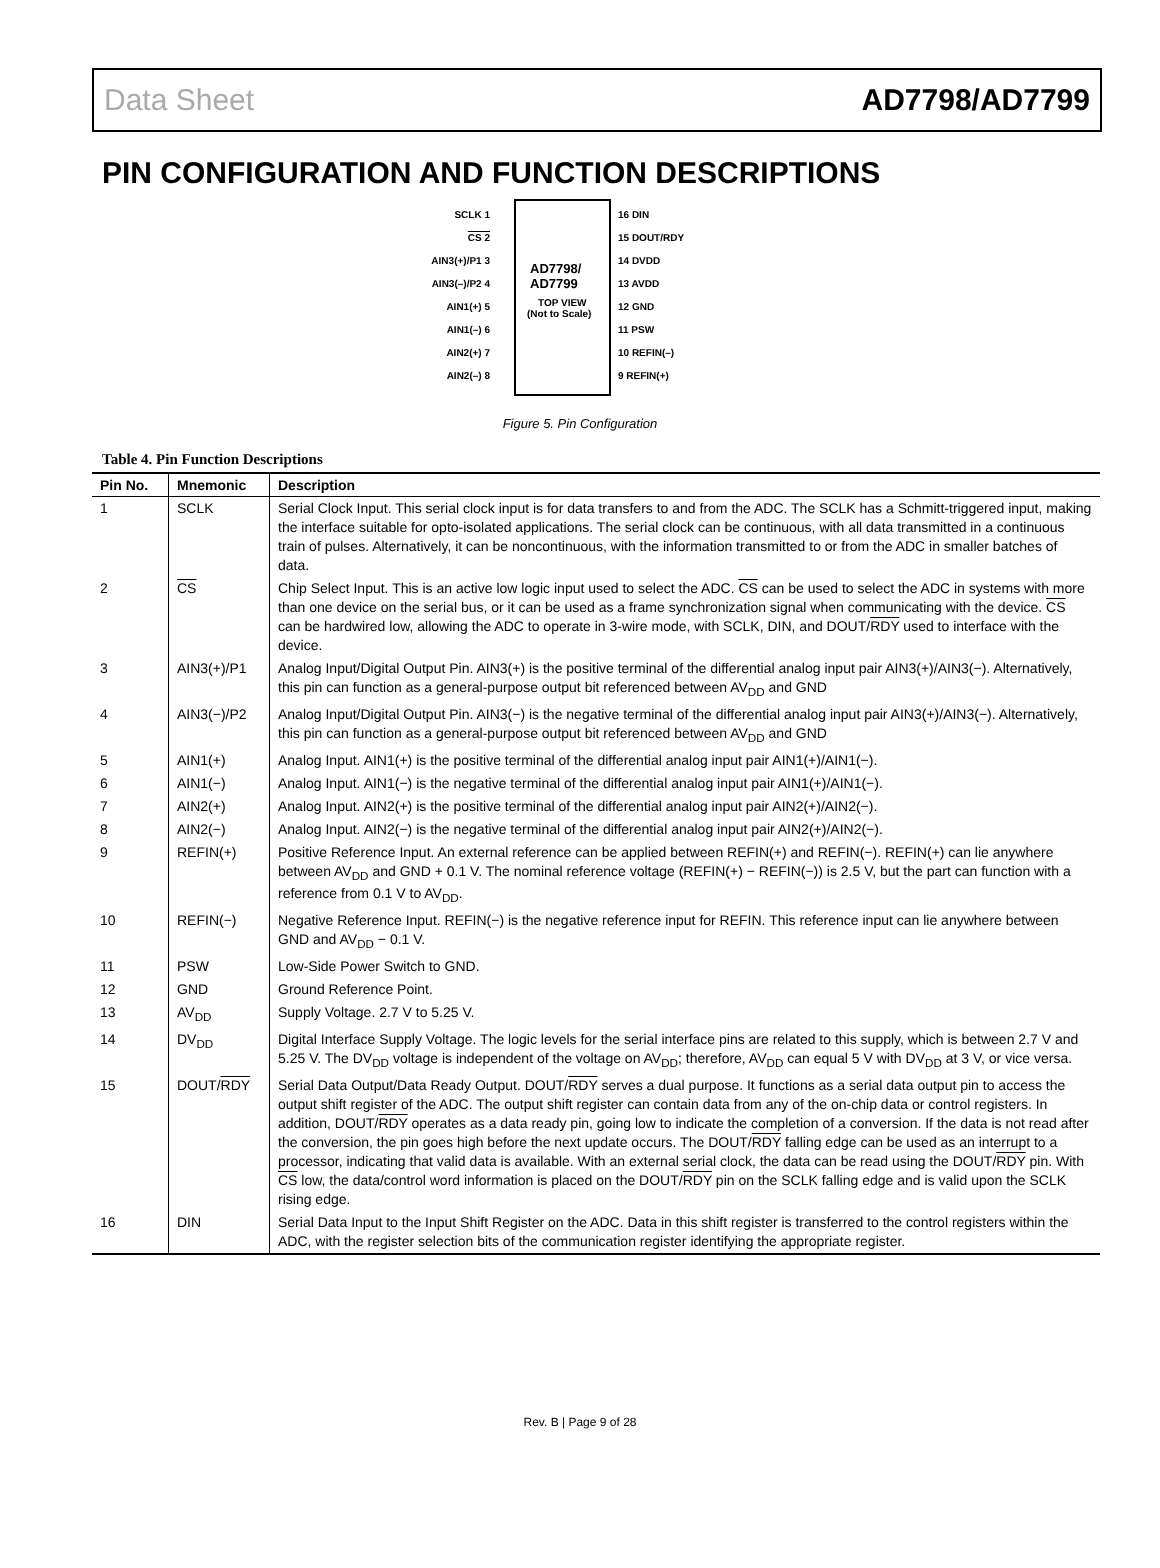Data Sheet AD7798/AD7799
PIN CONFIGURATION AND FUNCTION DESCRIPTIONS
AD7798/
AD7799
TOP VIEW
(Not to Scale)
SCLK 1
CS 2
AIN3(+)/P1 3
AIN3(–)/P2 4
AIN1(+) 5
AIN1(–) 6
AIN2(+) 7
AIN2(–) 8
16 DIN
15 DOUT/RDY
14 DVDD
13 AVDD
12 GND
11 PSW
10 REFIN(–)
9 REFIN(+)
Figure 5. Pin Configuration
Table 4. Pin Function Descriptions
| Pin No. | Mnemonic | Description |
| --- | --- | --- |
| 1 | SCLK | Serial Clock Input. This serial clock input is for data transfers to and from the ADC. The SCLK has a Schmitt-triggered input, making the interface suitable for opto-isolated applications. The serial clock can be continuous, with all data transmitted in a continuous train of pulses. Alternatively, it can be noncontinuous, with the information transmitted to or from the ADC in smaller batches of data. |
| 2 | CS | Chip Select Input. This is an active low logic input used to select the ADC. CS can be used to select the ADC in systems with more than one device on the serial bus, or it can be used as a frame synchronization signal when communicating with the device. CS can be hardwired low, allowing the ADC to operate in 3-wire mode, with SCLK, DIN, and DOUT/ RDY used to interface with the device. |
| 3 | AIN3(+)/P1 | Analog Input/Digital Output Pin. AIN3(+) is the positive terminal of the differential analog input pair AIN3(+)/AIN3(−). Alternatively, this pin can function as a general-purpose output bit referenced between AV<sub>DD</sub> and GND |
| 4 | AIN3(−)/P2 | Analog Input/Digital Output Pin. AIN3(−) is the negative terminal of the differential analog input pair AIN3(+)/AIN3(−). Alternatively, this pin can function as a general-purpose output bit referenced between AV<sub>DD</sub> and GND |
| 5 | AIN1(+) | Analog Input. AIN1(+) is the positive terminal of the differential analog input pair AIN1(+)/AIN1(−). |
| 6 | AIN1(−) | Analog Input. AIN1(−) is the negative terminal of the differential analog input pair AIN1(+)/AIN1(−). |
| 7 | AIN2(+) | Analog Input. AIN2(+) is the positive terminal of the differential analog input pair AIN2(+)/AIN2(−). |
| 8 | AIN2(−) | Analog Input. AIN2(−) is the negative terminal of the differential analog input pair AIN2(+)/AIN2(−). |
| 9 | REFIN(+) | Positive Reference Input. An external reference can be applied between REFIN(+) and REFIN(−). REFIN(+) can lie anywhere between AV<sub>DD</sub> and GND + 0.1 V. The nominal reference voltage (REFIN(+) − REFIN(−)) is 2.5 V, but the part can function with a reference from 0.1 V to AV<sub>DD</sub>. |
| 10 | REFIN(−) | Negative Reference Input. REFIN(−) is the negative reference input for REFIN. This reference input can lie anywhere between GND and AV<sub>DD</sub> − 0.1 V. |
| 11 | PSW | Low-Side Power Switch to GND. |
| 12 | GND | Ground Reference Point. |
| 13 | AV<sub>DD</sub> | Supply Voltage. 2.7 V to 5.25 V. |
| 14 | DV<sub>DD</sub> | Digital Interface Supply Voltage. The logic levels for the serial interface pins are related to this supply, which is between 2.7 V and 5.25 V. The DV<sub>DD</sub> voltage is independent of the voltage on AV<sub>DD</sub>; therefore, AV<sub>DD</sub> can equal 5 V with DV<sub>DD</sub> at 3 V, or vice versa. |
| 15 | DOUT/ RDY | Serial Data Output/Data Ready Output. DOUT/ RDY serves a dual purpose. It functions as a serial data output pin to access the output shift register of the ADC. The output shift register can contain data from any of the on-chip data or control registers. In addition, DOUT/ RDY operates as a data ready pin, going low to indicate the completion of a conversion. If the data is not read after the conversion, the pin goes high before the next update occurs. The DOUT/ RDY falling edge can be used as an interrupt to a processor, indicating that valid data is available. With an external serial clock, the data can be read using the DOUT/ RDY pin. With CS low, the data/control word information is placed on the DOUT/ RDY pin on the SCLK falling edge and is valid upon the SCLK rising edge. |
| 16 | DIN | Serial Data Input to the Input Shift Register on the ADC. Data in this shift register is transferred to the control registers within the ADC, with the register selection bits of the communication register identifying the appropriate register. |
Rev. B | Page 9 of 28